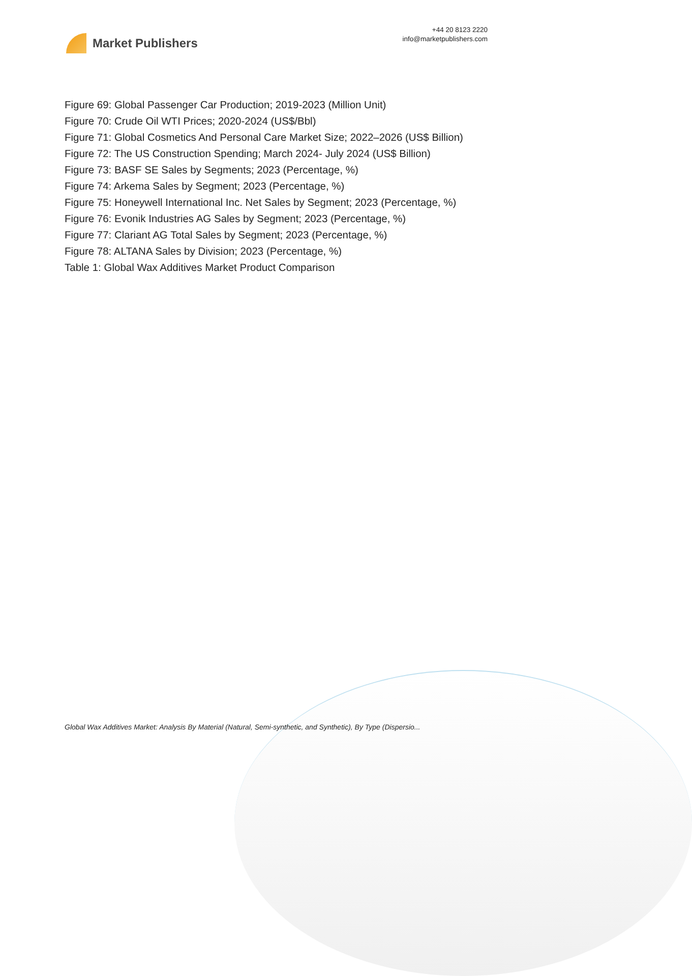Market Publishers
+44 20 8123 2220
info@marketpublishers.com
Figure 69: Global Passenger Car Production; 2019-2023 (Million Unit)
Figure 70: Crude Oil WTI Prices; 2020-2024 (US$/Bbl)
Figure 71: Global Cosmetics And Personal Care Market Size; 2022–2026 (US$ Billion)
Figure 72: The US Construction Spending; March 2024- July 2024 (US$ Billion)
Figure 73: BASF SE Sales by Segments; 2023 (Percentage, %)
Figure 74: Arkema Sales by Segment; 2023 (Percentage, %)
Figure 75: Honeywell International Inc. Net Sales by Segment; 2023 (Percentage, %)
Figure 76: Evonik Industries AG Sales by Segment; 2023 (Percentage, %)
Figure 77: Clariant AG Total Sales by Segment; 2023 (Percentage, %)
Figure 78: ALTANA Sales by Division; 2023 (Percentage, %)
Table 1: Global Wax Additives Market Product Comparison
Global Wax Additives Market: Analysis By Material (Natural, Semi-synthetic, and Synthetic), By Type (Dispersio...